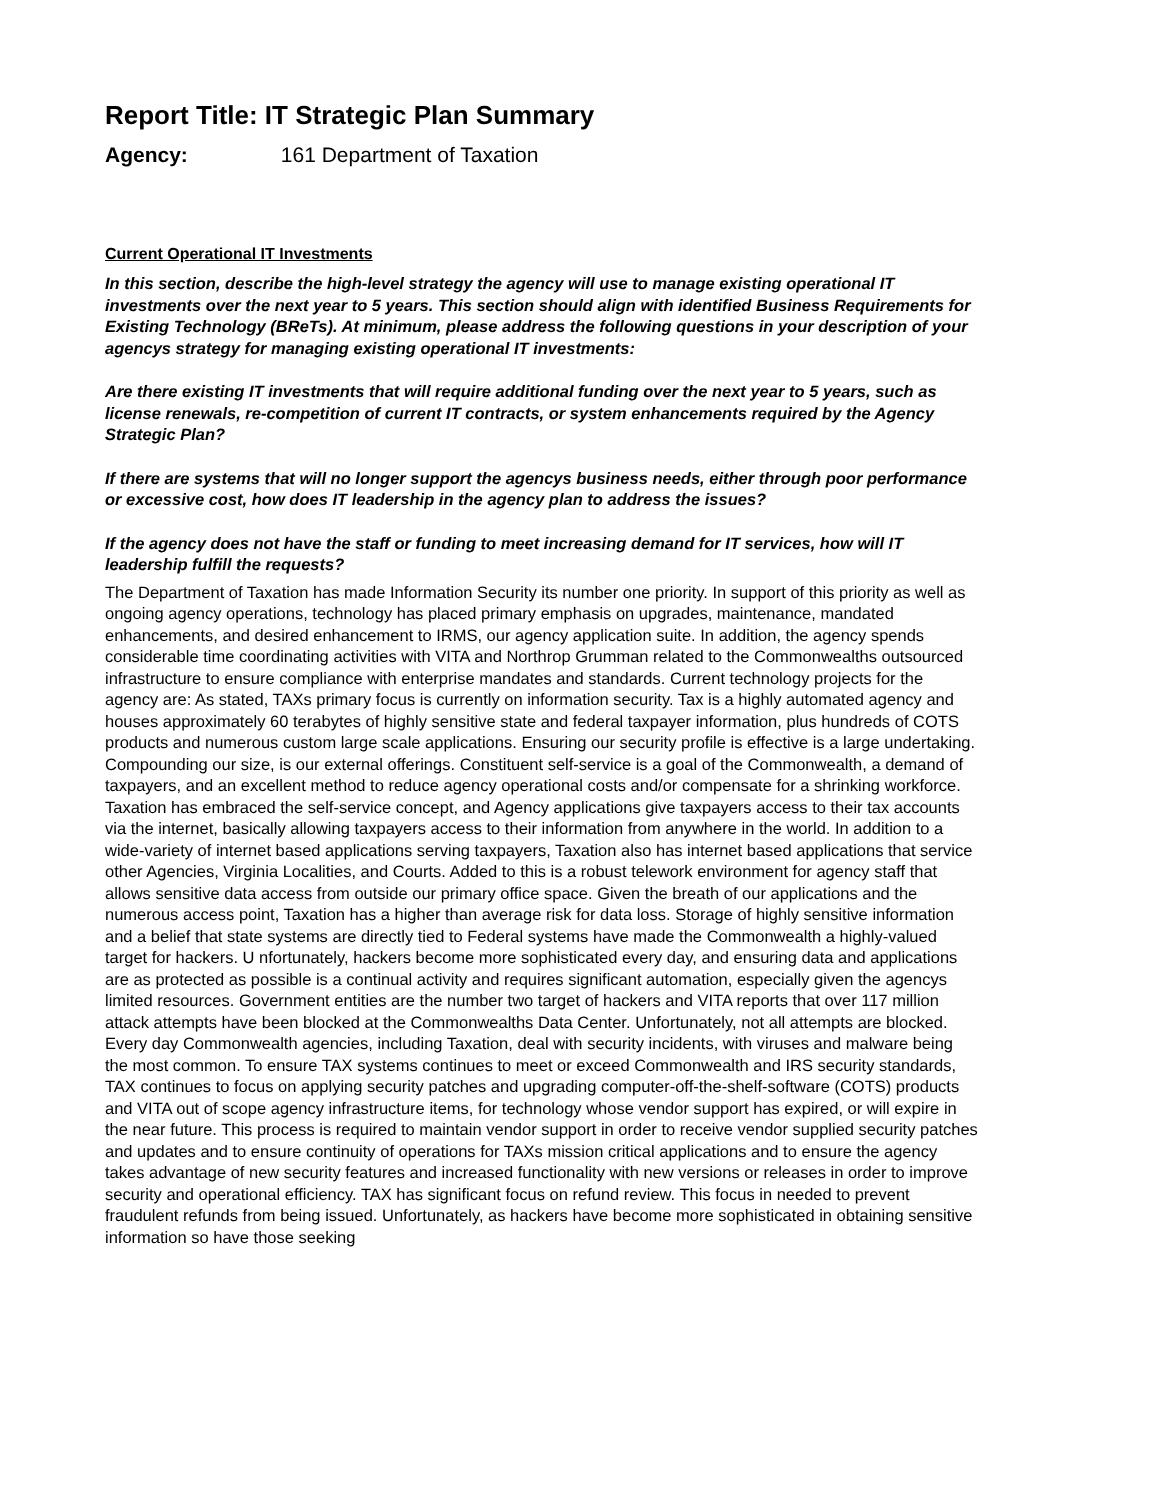Report Title: IT Strategic Plan Summary
Agency: 161 Department of Taxation
Current Operational IT Investments
In this section, describe the high-level strategy the agency will use to manage existing operational IT investments over the next year to 5 years. This section should align with identified Business Requirements for Existing Technology (BReTs). At minimum, please address the following questions in your description of your agencys strategy for managing existing operational IT investments:
Are there existing IT investments that will require additional funding over the next year to 5 years, such as license renewals, re-competition of current IT contracts, or system enhancements required by the Agency Strategic Plan?
If there are systems that will no longer support the agencys business needs, either through poor performance or excessive cost, how does IT leadership in the agency plan to address the issues?
If the agency does not have the staff or funding to meet increasing demand for IT services, how will IT leadership fulfill the requests?
The Department of Taxation has made Information Security its number one priority. In support of this priority as well as ongoing agency operations, technology has placed primary emphasis on upgrades, maintenance, mandated enhancements, and desired enhancement to IRMS, our agency application suite. In addition, the agency spends considerable time coordinating activities with VITA and Northrop Grumman related to the Commonwealths outsourced infrastructure to ensure compliance with enterprise mandates and standards. Current technology projects for the agency are: As stated, TAXs primary focus is currently on information security. Tax is a highly automated agency and houses approximately 60 terabytes of highly sensitive state and federal taxpayer information, plus hundreds of COTS products and numerous custom large scale applications. Ensuring our security profile is effective is a large undertaking. Compounding our size, is our external offerings. Constituent self-service is a goal of the Commonwealth, a demand of taxpayers, and an excellent method to reduce agency operational costs and/or compensate for a shrinking workforce. Taxation has embraced the self-service concept, and Agency applications give taxpayers access to their tax accounts via the internet, basically allowing taxpayers access to their information from anywhere in the world. In addition to a wide-variety of internet based applications serving taxpayers, Taxation also has internet based applications that service other Agencies, Virginia Localities, and Courts. Added to this is a robust telework environment for agency staff that allows sensitive data access from outside our primary office space. Given the breath of our applications and the numerous access point, Taxation has a higher than average risk for data loss. Storage of highly sensitive information and a belief that state systems are directly tied to Federal systems have made the Commonwealth a highly-valued target for hackers. U nfortunately, hackers become more sophisticated every day, and ensuring data and applications are as protected as possible is a continual activity and requires significant automation, especially given the agencys limited resources. Government entities are the number two target of hackers and VITA reports that over 117 million attack attempts have been blocked at the Commonwealths Data Center. Unfortunately, not all attempts are blocked. Every day Commonwealth agencies, including Taxation, deal with security incidents, with viruses and malware being the most common. To ensure TAX systems continues to meet or exceed Commonwealth and IRS security standards, TAX continues to focus on applying security patches and upgrading computer-off-the-shelf-software (COTS) products and VITA out of scope agency infrastructure items, for technology whose vendor support has expired, or will expire in the near future. This process is required to maintain vendor support in order to receive vendor supplied security patches and updates and to ensure continuity of operations for TAXs mission critical applications and to ensure the agency takes advantage of new security features and increased functionality with new versions or releases in order to improve security and operational efficiency. TAX has significant focus on refund review. This focus in needed to prevent fraudulent refunds from being issued. Unfortunately, as hackers have become more sophisticated in obtaining sensitive information so have those seeking